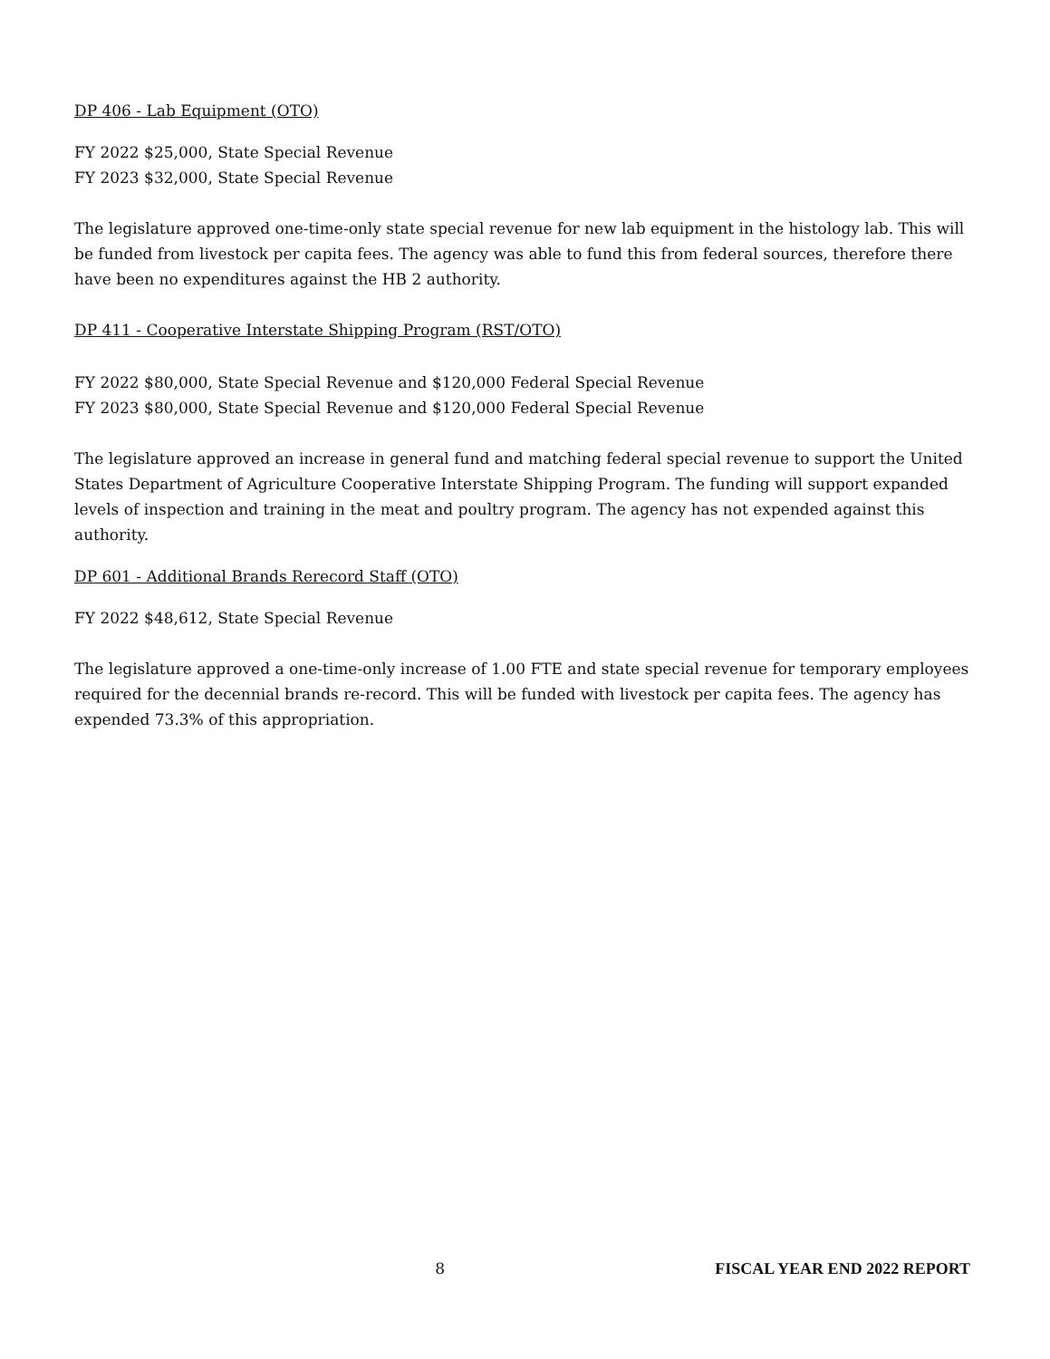DP 406 - Lab Equipment (OTO)
FY 2022 $25,000, State Special Revenue
FY 2023 $32,000, State Special Revenue
The legislature approved one-time-only state special revenue for new lab equipment in the histology lab. This will be funded from livestock per capita fees. The agency was able to fund this from federal sources, therefore there have been no expenditures against the HB 2 authority.
DP 411 - Cooperative Interstate Shipping Program (RST/OTO)
FY 2022 $80,000, State Special Revenue and $120,000 Federal Special Revenue
FY 2023 $80,000, State Special Revenue and $120,000 Federal Special Revenue
The legislature approved an increase in general fund and matching federal special revenue to support the United States Department of Agriculture Cooperative Interstate Shipping Program. The funding will support expanded levels of inspection and training in the meat and poultry program. The agency has not expended against this authority.
DP 601 - Additional Brands Rerecord Staff (OTO)
FY 2022 $48,612, State Special Revenue
The legislature approved a one-time-only increase of 1.00 FTE and state special revenue for temporary employees required for the decennial brands re-record. This will be funded with livestock per capita fees. The agency has expended 73.3% of this appropriation.
8 FISCAL YEAR END 2022 REPORT